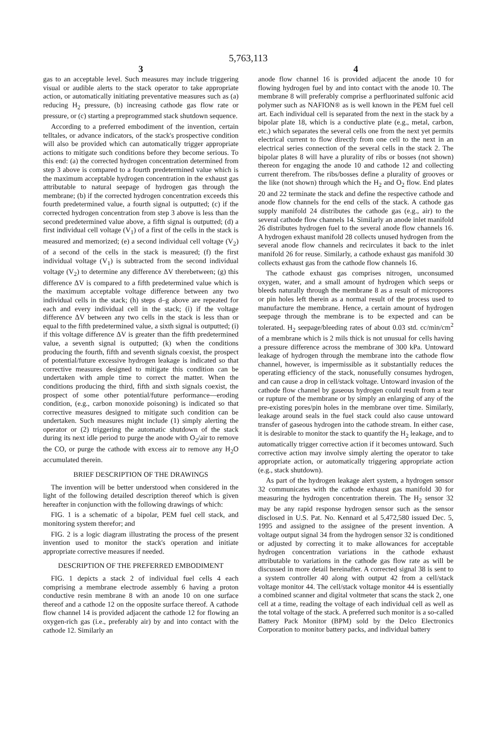5,763,113
3
gas to an acceptable level. Such measures may include triggering visual or audible alerts to the stack operator to take appropriate action, or automatically initiating preventative measures such as (a) reducing H<sub>2</sub> pressure, (b) increasing cathode gas flow rate or pressure, or (c) starting a preprogrammed stack shutdown sequence.
According to a preferred embodiment of the invention, certain telltales, or advance indicators, of the stack's prospective condition will also be provided which can automatically trigger appropriate actions to mitigate such conditions before they become serious. To this end: (a) the corrected hydrogen concentration determined from step 3 above is compared to a fourth predetermined value which is the maximum acceptable hydrogen concentration in the exhaust gas attributable to natural seepage of hydrogen gas through the membrane; (b) if the corrected hydrogen concentration exceeds this fourth predetermined value, a fourth signal is outputted; (c) if the corrected hydrogen concentration from step 3 above is less than the second predetermined value above, a fifth signal is outputted; (d) a first individual cell voltage (V<sub>1</sub>) of a first of the cells in the stack is measured and memorized; (e) a second individual cell voltage (V<sub>2</sub>) of a second of the cells in the stack is measured; (f) the first individual voltage (V<sub>1</sub>) is subtracted from the second individual voltage (V<sub>2</sub>) to determine any difference ΔV therebetween; (g) this difference ΔV is compared to a fifth predetermined value which is the maximum acceptable voltage difference between any two individual cells in the stack; (h) steps d–g above are repeated for each and every individual cell in the stack; (i) if the voltage difference ΔV between any two cells in the stack is less than or equal to the fifth predetermined value, a sixth signal is outputted; (i) if this voltage difference ΔV is greater than the fifth predetermined value, a seventh signal is outputted; (k) when the conditions producing the fourth, fifth and seventh signals coexist, the prospect of potential/future excessive hydrogen leakage is indicated so that corrective measures designed to mitigate this condition can be undertaken with ample time to correct the matter. When the conditions producing the third, fifth and sixth signals coexist, the prospect of some other potential/future performance—eroding condition, (e.g., carbon monoxide poisoning) is indicated so that corrective measures designed to mitigate such condition can be undertaken. Such measures might include (1) simply alerting the operator or (2) triggering the automatic shutdown of the stack during its next idle period to purge the anode with O<sub>2</sub>/air to remove the CO, or purge the cathode with excess air to remove any H<sub>2</sub>O accumulated therein.
BRIEF DESCRIPTION OF THE DRAWINGS
The invention will be better understood when considered in the light of the following detailed description thereof which is given hereafter in conjunction with the following drawings of which:
FIG. 1 is a schematic of a bipolar, PEM fuel cell stack, and monitoring system therefor; and
FIG. 2 is a logic diagram illustrating the process of the present invention used to monitor the stack's operation and initiate appropriate corrective measures if needed.
DESCRIPTION OF THE PREFERRED EMBODIMENT
FIG. 1 depicts a stack 2 of individual fuel cells 4 each comprising a membrane electrode assembly 6 having a proton conductive resin membrane 8 with an anode 10 on one surface thereof and a cathode 12 on the opposite surface thereof. A cathode flow channel 14 is provided adjacent the cathode 12 for flowing an oxygen-rich gas (i.e., preferably air) by and into contact with the cathode 12. Similarly an
4
anode flow channel 16 is provided adjacent the anode 10 for flowing hydrogen fuel by and into contact with the anode 10. The membrane 8 will preferably comprise a perfluorinated sulfonic acid polymer such as NAFION® as is well known in the PEM fuel cell art. Each individual cell is separated from the next in the stack by a bipolar plate 18, which is a conductive plate (e.g., metal, carbon, etc.) which separates the several cells one from the next yet permits electrical current to flow directly from one cell to the next in an electrical series connection of the several cells in the stack 2. The bipolar plates 8 will have a plurality of ribs or bosses (not shown) thereon for engaging the anode 10 and cathode 12 and collecting current therefrom. The ribs/bosses define a plurality of grooves or the like (not shown) through which the H<sub>2</sub> and O<sub>2</sub> flow. End plates 20 and 22 terminate the stack and define the respective cathode and anode flow channels for the end cells of the stack. A cathode gas supply manifold 24 distributes the cathode gas (e.g., air) to the several cathode flow channels 14. Similarly an anode inlet manifold 26 distributes hydrogen fuel to the several anode flow channels 16. A hydrogen exhaust manifold 28 collects unused hydrogen from the several anode flow channels and recirculates it back to the inlet manifold 26 for reuse. Similarly, a cathode exhaust gas manifold 30 collects exhaust gas from the cathode flow channels 16.
The cathode exhaust gas comprises nitrogen, unconsumed oxygen, water, and a small amount of hydrogen which seeps or bleeds naturally through the membrane 8 as a result of micropores or pin holes left therein as a normal result of the process used to manufacture the membrane. Hence, a certain amount of hydrogen seepage through the membrane is to be expected and can be tolerated. H<sub>2</sub> seepage/bleeding rates of about 0.03 std. cc/min/cm<sup>2</sup> of a membrane which is 2 mils thick is not unusual for cells having a pressure difference across the membrane of 300 kPa. Untoward leakage of hydrogen through the membrane into the cathode flow channel, however, is impermissible as it substantially reduces the operating efficiency of the stack, nonusefully consumes hydrogen, and can cause a drop in cell/stack voltage. Untoward invasion of the cathode flow channel by gaseous hydrogen could result from a tear or rupture of the membrane or by simply an enlarging of any of the pre-existing pores/pin holes in the membrane over time. Similarly, leakage around seals in the fuel stack could also cause untoward transfer of gaseous hydrogen into the cathode stream. In either case, it is desirable to monitor the stack to quantify the H<sub>2</sub> leakage, and to automatically trigger corrective action if it becomes untoward. Such corrective action may involve simply alerting the operator to take appropriate action, or automatically triggering appropriate action (e.g., stack shutdown).
As part of the hydrogen leakage alert system, a hydrogen sensor 32 communicates with the cathode exhaust gas manifold 30 for measuring the hydrogen concentration therein. The H<sub>2</sub> sensor 32 may be any rapid response hydrogen sensor such as the sensor disclosed in U.S. Pat. No. Kennard et al 5,472,580 issued Dec. 5, 1995 and assigned to the assignee of the present invention. A voltage output signal 34 from the hydrogen sensor 32 is conditioned or adjusted by correcting it to make allowances for acceptable hydrogen concentration variations in the cathode exhaust attributable to variations in the cathode gas flow rate as will be discussed in more detail hereinafter. A corrected signal 38 is sent to a system controller 40 along with output 42 from a cell/stack voltage monitor 44. The cell/stack voltage monitor 44 is essentially a combined scanner and digital voltmeter that scans the stack 2, one cell at a time, reading the voltage of each individual cell as well as the total voltage of the stack. A preferred such monitor is a so-called Battery Pack Monitor (BPM) sold by the Delco Electronics Corporation to monitor battery packs, and individual battery